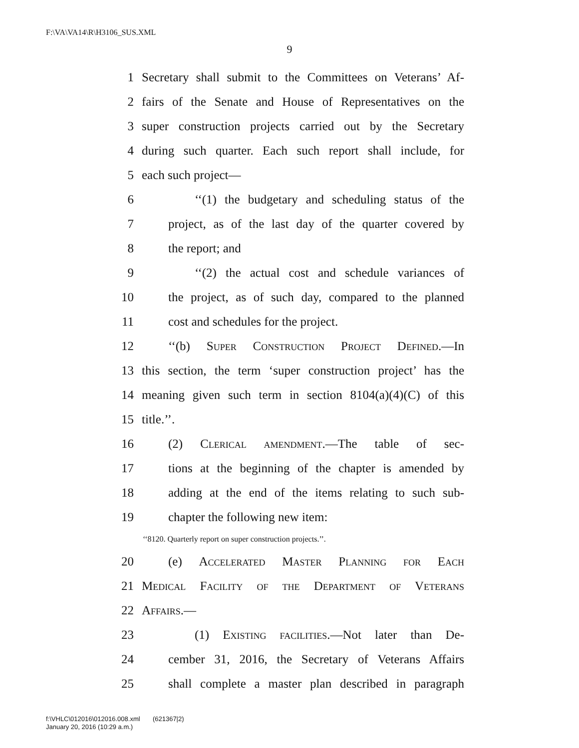F:\VA\VA14\R\H3106_SUS.XML
9
1 Secretary shall submit to the Committees on Veterans’ Af-
2 fairs of the Senate and House of Representatives on the
3 super construction projects carried out by the Secretary
4 during such quarter. Each such report shall include, for
5 each such project—
6 ‘‘(1) the budgetary and scheduling status of the
7 project, as of the last day of the quarter covered by
8 the report; and
9 ‘‘(2) the actual cost and schedule variances of
10 the project, as of such day, compared to the planned
11 cost and schedules for the project.
12 ‘‘(b) Super Construction Project Defined.—In
13 this section, the term ‘super construction project’ has the
14 meaning given such term in section 8104(a)(4)(C) of this
15 title.’’.
16 (2) Clerical amendment.—The table of sec-
17 tions at the beginning of the chapter is amended by
18 adding at the end of the items relating to such sub-
19 chapter the following new item:
‘‘8120. Quarterly report on super construction projects.’’.
20 (e) Accelerated Master Planning for Each
21 Medical Facility of the Department of Veterans
22 Affairs.—
23 (1) Existing facilities.—Not later than De-
24 cember 31, 2016, the Secretary of Veterans Affairs
25 shall complete a master plan described in paragraph
f:\VHLC\012016\012016.008.xml (621367|2)
January 20, 2016 (10:29 a.m.)